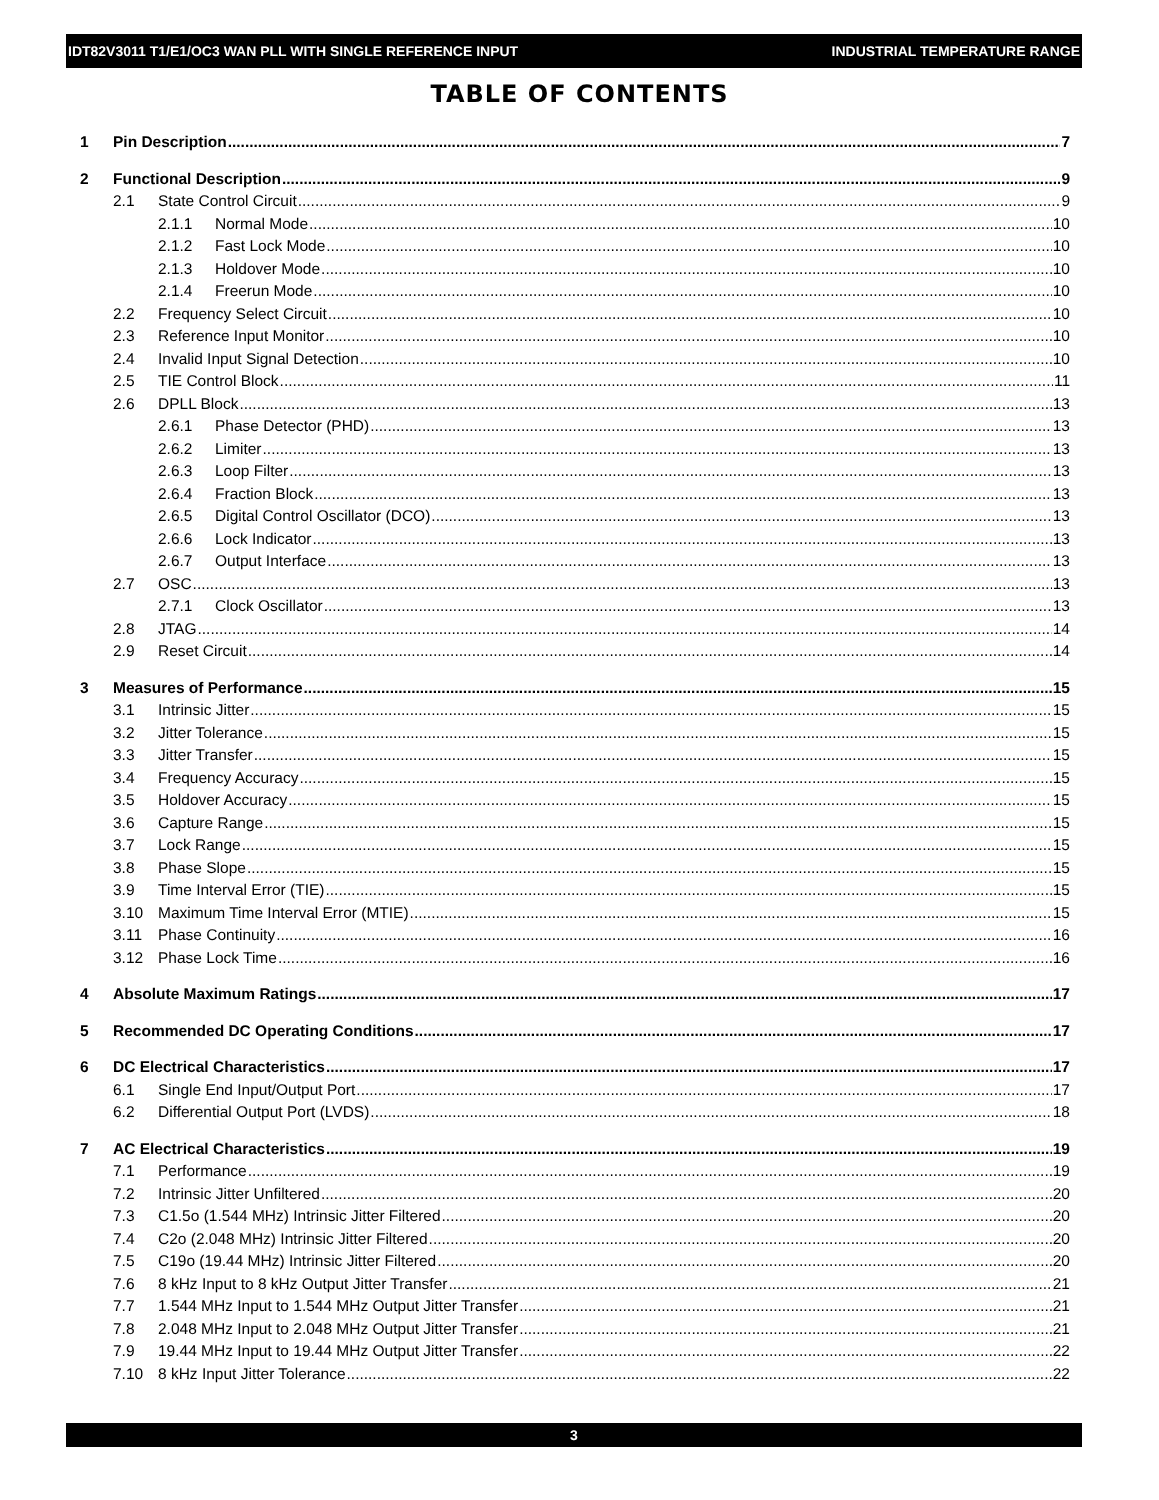IDT82V3011 T1/E1/OC3 WAN PLL WITH SINGLE REFERENCE INPUT INDUSTRIAL TEMPERATURE RANGE
TABLE OF CONTENTS
1 Pin Description 7
2 Functional Description 9
2.1 State Control Circuit 9
2.1.1 Normal Mode 10
2.1.2 Fast Lock Mode 10
2.1.3 Holdover Mode 10
2.1.4 Freerun Mode 10
2.2 Frequency Select Circuit 10
2.3 Reference Input Monitor 10
2.4 Invalid Input Signal Detection 10
2.5 TIE Control Block 11
2.6 DPLL Block 13
2.6.1 Phase Detector (PHD) 13
2.6.2 Limiter 13
2.6.3 Loop Filter 13
2.6.4 Fraction Block 13
2.6.5 Digital Control Oscillator (DCO) 13
2.6.6 Lock Indicator 13
2.6.7 Output Interface 13
2.7 OSC 13
2.7.1 Clock Oscillator 13
2.8 JTAG 14
2.9 Reset Circuit 14
3 Measures of Performance 15
3.1 Intrinsic Jitter 15
3.2 Jitter Tolerance 15
3.3 Jitter Transfer 15
3.4 Frequency Accuracy 15
3.5 Holdover Accuracy 15
3.6 Capture Range 15
3.7 Lock Range 15
3.8 Phase Slope 15
3.9 Time Interval Error (TIE) 15
3.10 Maximum Time Interval Error (MTIE) 15
3.11 Phase Continuity 16
3.12 Phase Lock Time 16
4 Absolute Maximum Ratings 17
5 Recommended DC Operating Conditions 17
6 DC Electrical Characteristics 17
6.1 Single End Input/Output Port 17
6.2 Differential Output Port (LVDS) 18
7 AC Electrical Characteristics 19
7.1 Performance 19
7.2 Intrinsic Jitter Unfiltered 20
7.3 C1.5o (1.544 MHz) Intrinsic Jitter Filtered 20
7.4 C2o (2.048 MHz) Intrinsic Jitter Filtered 20
7.5 C19o (19.44 MHz) Intrinsic Jitter Filtered 20
7.6 8 kHz Input to 8 kHz Output Jitter Transfer 21
7.7 1.544 MHz Input to 1.544 MHz Output Jitter Transfer 21
7.8 2.048 MHz Input to 2.048 MHz Output Jitter Transfer 21
7.9 19.44 MHz Input to 19.44 MHz Output Jitter Transfer 22
7.10 8 kHz Input Jitter Tolerance 22
3